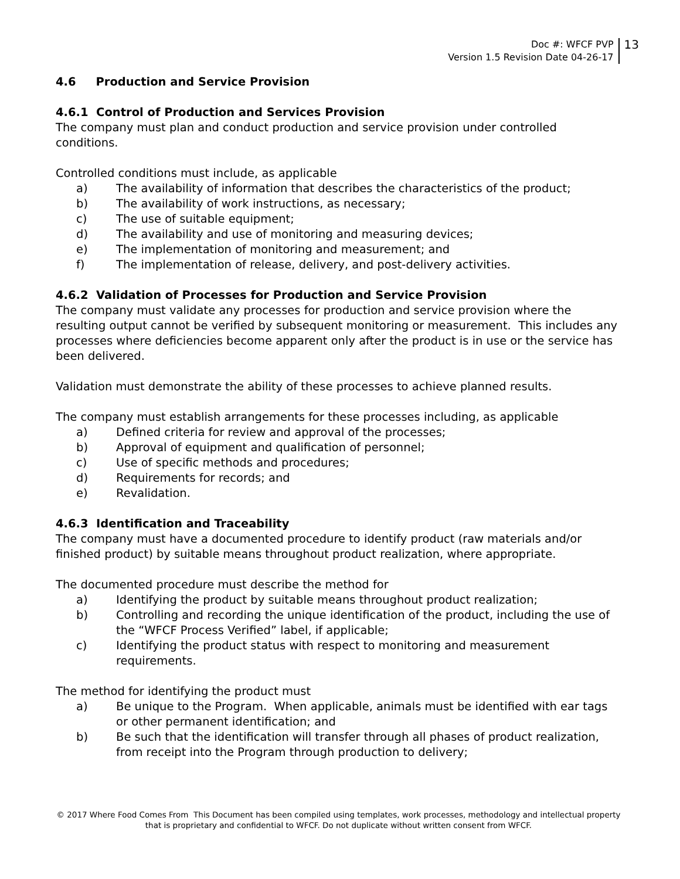Doc #: WFCF PVP
Version 1.5 Revision Date 04-26-17
13
4.6 Production and Service Provision
4.6.1 Control of Production and Services Provision
The company must plan and conduct production and service provision under controlled conditions.
Controlled conditions must include, as applicable
a) The availability of information that describes the characteristics of the product;
b) The availability of work instructions, as necessary;
c) The use of suitable equipment;
d) The availability and use of monitoring and measuring devices;
e) The implementation of monitoring and measurement; and
f) The implementation of release, delivery, and post-delivery activities.
4.6.2 Validation of Processes for Production and Service Provision
The company must validate any processes for production and service provision where the resulting output cannot be verified by subsequent monitoring or measurement. This includes any processes where deficiencies become apparent only after the product is in use or the service has been delivered.
Validation must demonstrate the ability of these processes to achieve planned results.
The company must establish arrangements for these processes including, as applicable
a) Defined criteria for review and approval of the processes;
b) Approval of equipment and qualification of personnel;
c) Use of specific methods and procedures;
d) Requirements for records; and
e) Revalidation.
4.6.3 Identification and Traceability
The company must have a documented procedure to identify product (raw materials and/or finished product) by suitable means throughout product realization, where appropriate.
The documented procedure must describe the method for
a) Identifying the product by suitable means throughout product realization;
b) Controlling and recording the unique identification of the product, including the use of the “WFCF Process Verified” label, if applicable;
c) Identifying the product status with respect to monitoring and measurement requirements.
The method for identifying the product must
a) Be unique to the Program. When applicable, animals must be identified with ear tags or other permanent identification; and
b) Be such that the identification will transfer through all phases of product realization, from receipt into the Program through production to delivery;
© 2017 Where Food Comes From This Document has been compiled using templates, work processes, methodology and intellectual property
that is proprietary and confidential to WFCF. Do not duplicate without written consent from WFCF.